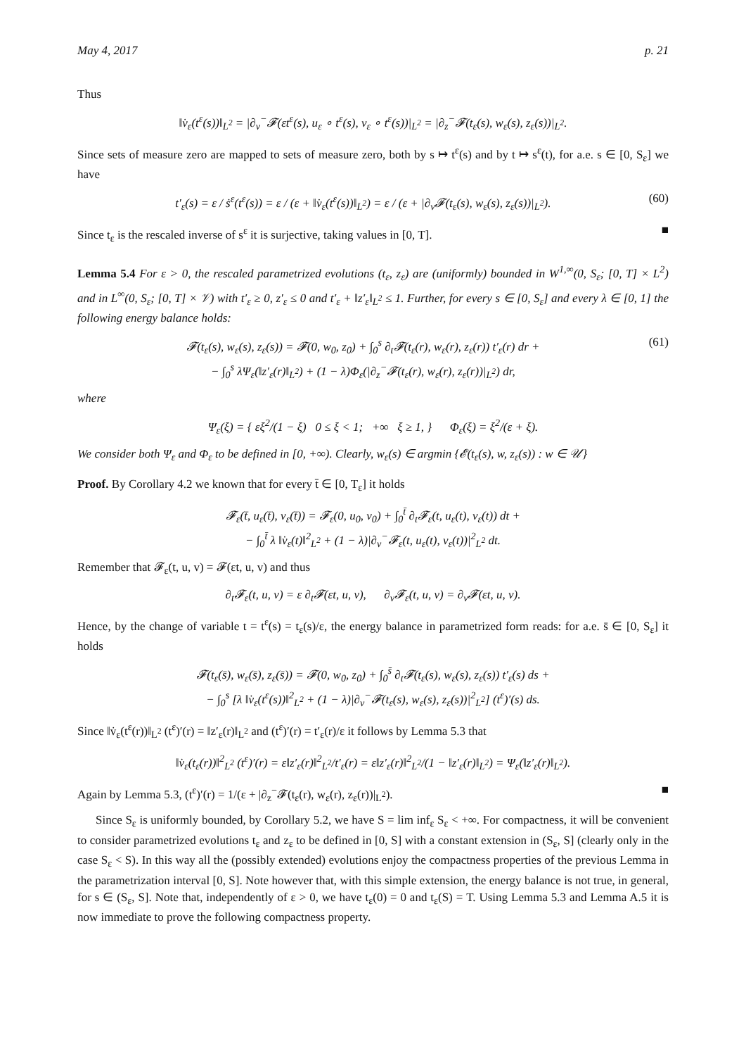May 4, 2017 p. 21
Thus
‖v̇<sub>ε</sub>(t<sup>ε</sup>(s))‖<sub>L<sup>2</sup></sub> = |∂<sub>v</sub><sup>−</sup>𝓕(εt<sup>ε</sup>(s), u<sub>ε</sub> ∘ t<sup>ε</sup>(s), v<sub>ε</sub> ∘ t<sup>ε</sup>(s))|<sub>L<sup>2</sup></sub> = |∂<sub>z</sub><sup>−</sup>𝓕(t<sub>ε</sub>(s), w<sub>ε</sub>(s), z<sub>ε</sub>(s))|<sub>L<sup>2</sup></sub>.
Since sets of measure zero are mapped to sets of measure zero, both by s ↦ t<sup>ε</sup>(s) and by t ↦ s<sup>ε</sup>(t), for a.e. s ∈ [0, S<sub>ε</sub>] we have
t′<sub>ε</sub>(s) = ε / ṡ<sup>ε</sup>(t<sup>ε</sup>(s)) = ε / (ε + ‖v̇<sub>ε</sub>(t<sup>ε</sup>(s))‖<sub>L<sup>2</sup></sub>) = ε / (ε + |∂<sub>v</sub>𝓕(t<sub>ε</sub>(s), w<sub>ε</sub>(s), z<sub>ε</sub>(s))|<sub>L<sup>2</sup></sub>). (60)
Since t<sub>ε</sub> is the rescaled inverse of s<sup>ε</sup> it is surjective, taking values in [0, T]. ■
Lemma 5.4 For ε > 0, the rescaled parametrized evolutions (t<sub>ε</sub>, z<sub>ε</sub>) are (uniformly) bounded in W<sup>1,∞</sup>(0, S<sub>ε</sub>; [0, T] × L<sup>2</sup>) and in L<sup>∞</sup>(0, S<sub>ε</sub>; [0, T] × 𝒱) with t′<sub>ε</sub> ≥ 0, z′<sub>ε</sub> ≤ 0 and t′<sub>ε</sub> + ‖z′<sub>ε</sub>‖<sub>L<sup>2</sup></sub> ≤ 1. Further, for every s ∈ [0, S<sub>ε</sub>] and every λ ∈ [0, 1] the following energy balance holds:
𝓕(t<sub>ε</sub>(s), w<sub>ε</sub>(s), z<sub>ε</sub>(s)) = 𝓕(0, w<sub>0</sub>, z<sub>0</sub>) + ∫<sub>0</sub><sup>s</sup> ∂<sub>t</sub>𝓕(t<sub>ε</sub>(r), w<sub>ε</sub>(r), z<sub>ε</sub>(r)) t′<sub>ε</sub>(r) dr +
− ∫<sub>0</sub><sup>s</sup> λΨ<sub>ε</sub>(‖z′<sub>ε</sub>(r)‖<sub>L<sup>2</sup></sub>) + (1 − λ)Φ<sub>ε</sub>(|∂<sub>z</sub><sup>−</sup>𝓕(t<sub>ε</sub>(r), w<sub>ε</sub>(r), z<sub>ε</sub>(r))|<sub>L<sup>2</sup></sub>) dr, (61)
where
Ψ<sub>ε</sub>(ξ) = { εξ<sup>2</sup>/(1 − ξ) 0 ≤ ξ < 1; +∞ ξ ≥ 1, } Φ<sub>ε</sub>(ξ) = ξ<sup>2</sup>/(ε + ξ).
We consider both Ψ<sub>ε</sub> and Φ<sub>ε</sub> to be defined in [0, +∞). Clearly, w<sub>ε</sub>(s) ∈ argmin {𝓔(t<sub>ε</sub>(s), w, z<sub>ε</sub>(s)) : w ∈ 𝒰}
Proof. By Corollary 4.2 we known that for every t̄ ∈ [0, T<sub>ε</sub>] it holds
𝓕<sub>ε</sub>(t̄, u<sub>ε</sub>(t̄), v<sub>ε</sub>(t̄)) = 𝓕<sub>ε</sub>(0, u<sub>0</sub>, v<sub>0</sub>) + ∫<sub>0</sub><sup>t̄</sup> ∂<sub>t</sub>𝓕<sub>ε</sub>(t, u<sub>ε</sub>(t), v<sub>ε</sub>(t)) dt +
− ∫<sub>0</sub><sup>t̄</sup> λ ‖v̇<sub>ε</sub>(t)‖<sup>2</sup><sub>L<sup>2</sup></sub> + (1 − λ)|∂<sub>v</sub><sup>−</sup>𝓕<sub>ε</sub>(t, u<sub>ε</sub>(t), v<sub>ε</sub>(t))|<sup>2</sup><sub>L<sup>2</sup></sub> dt.
Remember that 𝓕<sub>ε</sub>(t, u, v) = 𝓕(εt, u, v) and thus
∂<sub>t</sub>𝓕<sub>ε</sub>(t, u, v) = ε ∂<sub>t</sub>𝓕(εt, u, v), ∂<sub>v</sub>𝓕<sub>ε</sub>(t, u, v) = ∂<sub>v</sub>𝓕(εt, u, v).
Hence, by the change of variable t = t<sup>ε</sup>(s) = t<sub>ε</sub>(s)/ε, the energy balance in parametrized form reads: for a.e. s̄ ∈ [0, S<sub>ε</sub>] it holds
𝓕(t<sub>ε</sub>(s̄), w<sub>ε</sub>(s̄), z<sub>ε</sub>(s̄)) = 𝓕(0, w<sub>0</sub>, z<sub>0</sub>) + ∫<sub>0</sub><sup>s̄</sup> ∂<sub>t</sub>𝓕(t<sub>ε</sub>(s), w<sub>ε</sub>(s), z<sub>ε</sub>(s)) t′<sub>ε</sub>(s) ds +
− ∫<sub>0</sub><sup>s</sup> [λ ‖v̇<sub>ε</sub>(t<sup>ε</sup>(s))‖<sup>2</sup><sub>L<sup>2</sup></sub> + (1 − λ)|∂<sub>v</sub><sup>−</sup>𝓕(t<sub>ε</sub>(s), w<sub>ε</sub>(s), z<sub>ε</sub>(s))|<sup>2</sup><sub>L<sup>2</sup></sub>] (t<sup>ε</sup>)′(s) ds.
Since ‖v̇<sub>ε</sub>(t<sup>ε</sup>(r))‖<sub>L<sup>2</sup></sub> (t<sup>ε</sup>)′(r) = ‖z′<sub>ε</sub>(r)‖<sub>L<sup>2</sup></sub> and (t<sup>ε</sup>)′(r) = t′<sub>ε</sub>(r)/ε it follows by Lemma 5.3 that
‖v̇<sub>ε</sub>(t<sub>ε</sub>(r))‖<sup>2</sup><sub>L<sup>2</sup></sub> (t<sup>ε</sup>)′(r) = ε‖z′<sub>ε</sub>(r)‖<sup>2</sup><sub>L<sup>2</sup></sub>/t′<sub>ε</sub>(r) = ε‖z′<sub>ε</sub>(r)‖<sup>2</sup><sub>L<sup>2</sup></sub>/(1 − ‖z′<sub>ε</sub>(r)‖<sub>L<sup>2</sup></sub>) = Ψ<sub>ε</sub>(‖z′<sub>ε</sub>(r)‖<sub>L<sup>2</sup></sub>).
Again by Lemma 5.3, (t<sup>ε</sup>)′(r) = 1/(ε + |∂<sub>z</sub><sup>−</sup>𝓕(t<sub>ε</sub>(r), w<sub>ε</sub>(r), z<sub>ε</sub>(r))|<sub>L<sup>2</sup></sub>). ■
Since S<sub>ε</sub> is uniformly bounded, by Corollary 5.2, we have S = lim inf<sub>ε</sub> S<sub>ε</sub> < +∞. For compactness, it will be convenient to consider parametrized evolutions t<sub>ε</sub> and z<sub>ε</sub> to be defined in [0, S] with a constant extension in (S<sub>ε</sub>, S] (clearly only in the case S<sub>ε</sub> < S). In this way all the (possibly extended) evolutions enjoy the compactness properties of the previous Lemma in the parametrization interval [0, S]. Note however that, with this simple extension, the energy balance is not true, in general, for s ∈ (S<sub>ε</sub>, S]. Note that, independently of ε > 0, we have t<sub>ε</sub>(0) = 0 and t<sub>ε</sub>(S) = T. Using Lemma 5.3 and Lemma A.5 it is now immediate to prove the following compactness property.